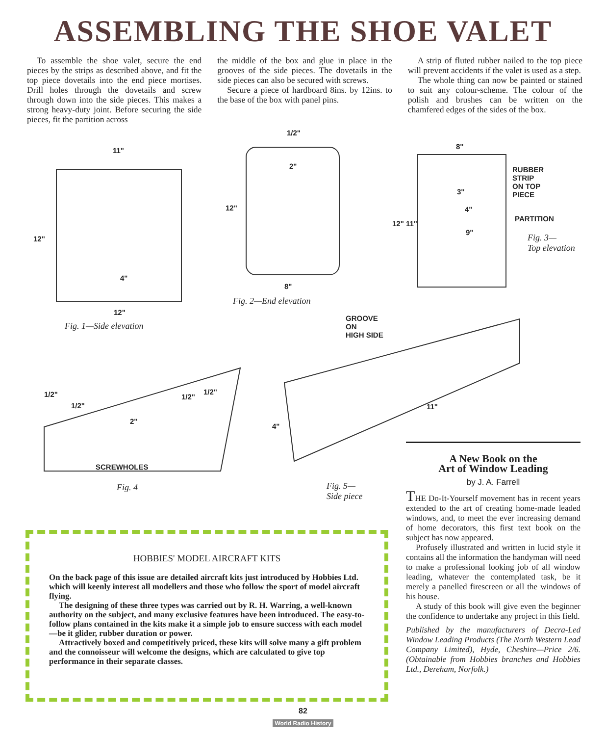ASSEMBLING THE SHOE VALET
To assemble the shoe valet, secure the end pieces by the strips as described above, and fit the top piece dovetails into the end piece mortises. Drill holes through the dovetails and screw through down into the side pieces. This makes a strong heavy-duty joint. Before securing the side pieces, fit the partition across
the middle of the box and glue in place in the grooves of the side pieces. The dovetails in the side pieces can also be secured with screws.
Secure a piece of hardboard 8ins. by 12ins. to the base of the box with panel pins.
A strip of fluted rubber nailed to the top piece will prevent accidents if the valet is used as a step.
The whole thing can now be painted or stained to suit any colour-scheme. The colour of the polish and brushes can be written on the chamfered edges of the sides of the box.
11"
12"
4"
12"
Fig. 1—Side elevation
1/2"
2"
12"
8"
Fig. 2—End elevation
8"
RUBBER
STRIP
ON TOP
PIECE
3"
4"
PARTITION
12" 11"
9"
Fig. 3—
Top elevation
GROOVE
ON
HIGH SIDE
11"
4"
1/2"
1/2"
2"
1/2"
1/2"
SCREWHOLES
Fig. 4
Fig. 5—
Side piece
HOBBIES' MODEL AIRCRAFT KITS
On the back page of this issue are detailed aircraft kits just introduced by Hobbies Ltd. which will keenly interest all modellers and those who follow the sport of model aircraft flying.
The designing of these three types was carried out by R. H. Warring, a well-known authority on the subject, and many exclusive features have been introduced. The easy-to-follow plans contained in the kits make it a simple job to ensure success with each model—be it glider, rubber duration or power.
Attractively boxed and competitively priced, these kits will solve many a gift problem and the connoisseur will welcome the designs, which are calculated to give top performance in their separate classes.
A New Book on the
Art of Window Leading
by J. A. Farrell
THE Do-It-Yourself movement has in recent years extended to the art of creating home-made leaded windows, and, to meet the ever increasing demand of home decorators, this first text book on the subject has now appeared.
Profusely illustrated and written in lucid style it contains all the information the handyman will need to make a professional looking job of all window leading, whatever the contemplated task, be it merely a panelled firescreen or all the windows of his house.
A study of this book will give even the beginner the confidence to undertake any project in this field.
Published by the manufacturers of Decra-Led Window Leading Products (The North Western Lead Company Limited), Hyde, Cheshire—Price 2/6. (Obtainable from Hobbies branches and Hobbies Ltd., Dereham, Norfolk.)
82
World Radio History